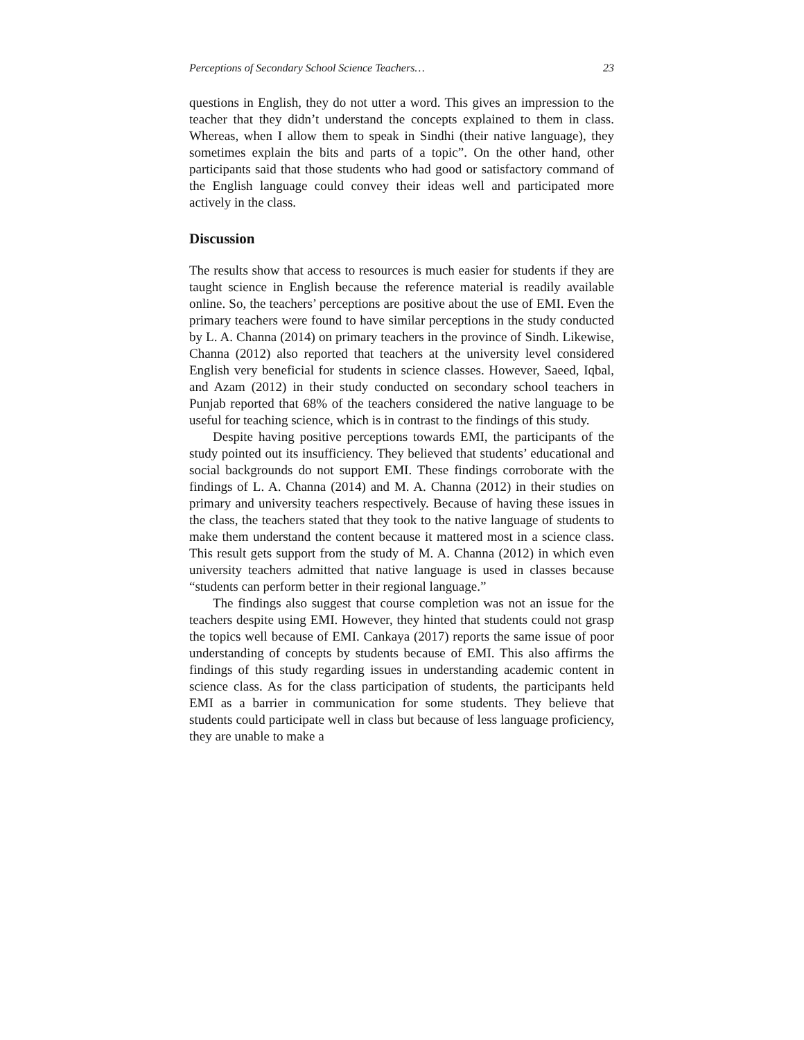Perceptions of Secondary School Science Teachers… 23
questions in English, they do not utter a word. This gives an impression to the teacher that they didn’t understand the concepts explained to them in class. Whereas, when I allow them to speak in Sindhi (their native language), they sometimes explain the bits and parts of a topic”. On the other hand, other participants said that those students who had good or satisfactory command of the English language could convey their ideas well and participated more actively in the class.
Discussion
The results show that access to resources is much easier for students if they are taught science in English because the reference material is readily available online. So, the teachers’ perceptions are positive about the use of EMI. Even the primary teachers were found to have similar perceptions in the study conducted by L. A. Channa (2014) on primary teachers in the province of Sindh. Likewise, Channa (2012) also reported that teachers at the university level considered English very beneficial for students in science classes. However, Saeed, Iqbal, and Azam (2012) in their study conducted on secondary school teachers in Punjab reported that 68% of the teachers considered the native language to be useful for teaching science, which is in contrast to the findings of this study.
Despite having positive perceptions towards EMI, the participants of the study pointed out its insufficiency. They believed that students’ educational and social backgrounds do not support EMI. These findings corroborate with the findings of L. A. Channa (2014) and M. A. Channa (2012) in their studies on primary and university teachers respectively. Because of having these issues in the class, the teachers stated that they took to the native language of students to make them understand the content because it mattered most in a science class. This result gets support from the study of M. A. Channa (2012) in which even university teachers admitted that native language is used in classes because “students can perform better in their regional language.”
The findings also suggest that course completion was not an issue for the teachers despite using EMI. However, they hinted that students could not grasp the topics well because of EMI. Cankaya (2017) reports the same issue of poor understanding of concepts by students because of EMI. This also affirms the findings of this study regarding issues in understanding academic content in science class. As for the class participation of students, the participants held EMI as a barrier in communication for some students. They believe that students could participate well in class but because of less language proficiency, they are unable to make a